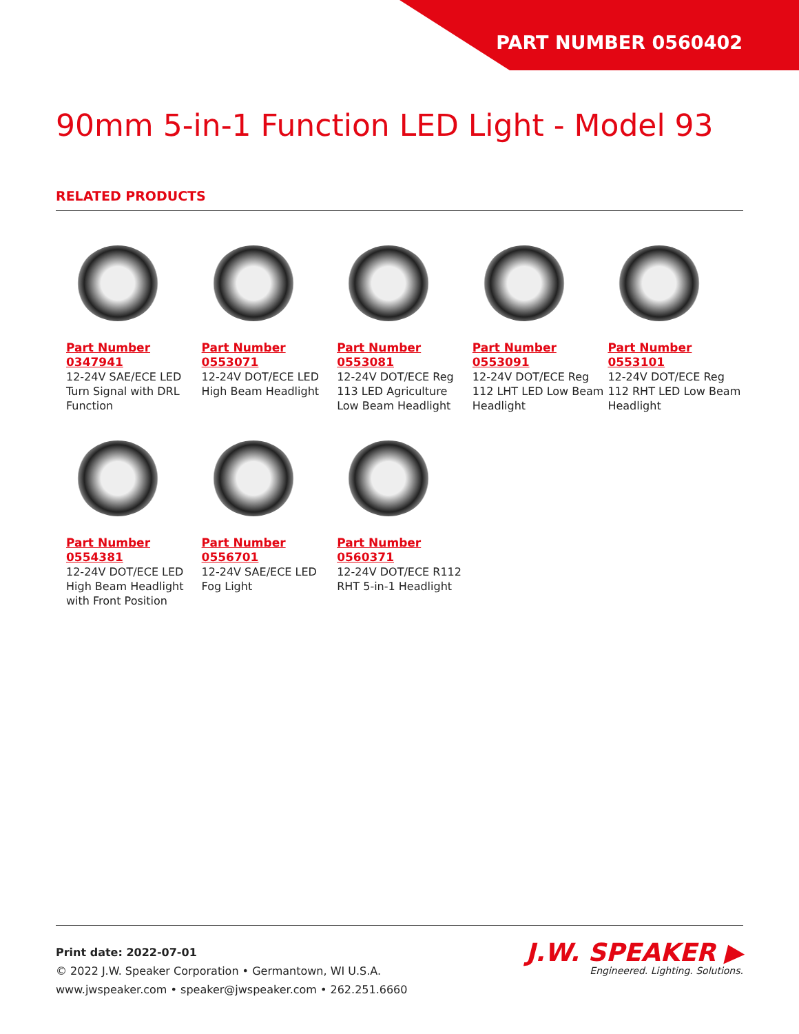PART NUMBER 0560402
90mm 5-in-1 Function LED Light - Model 93
RELATED PRODUCTS
Part Number
0347941
12-24V SAE/ECE LED Turn Signal with DRL Function
Part Number
0553071
12-24V DOT/ECE LED High Beam Headlight
Part Number
0553081
12-24V DOT/ECE Reg 113 LED Agriculture Low Beam Headlight
Part Number
0553091
12-24V DOT/ECE Reg 112 LHT LED Low Beam Headlight
Part Number
0553101
12-24V DOT/ECE Reg 112 RHT LED Low Beam Headlight
Part Number
0554381
12-24V DOT/ECE LED High Beam Headlight with Front Position
Part Number
0556701
12-24V SAE/ECE LED Fog Light
Part Number
0560371
12-24V DOT/ECE R112 RHT 5-in-1 Headlight
Print date: 2022-07-01
© 2022 J.W. Speaker Corporation • Germantown, WI U.S.A.
www.jwspeaker.com • speaker@jwspeaker.com • 262.251.6660
J.W. SPEAKER ▶
Engineered. Lighting. Solutions.